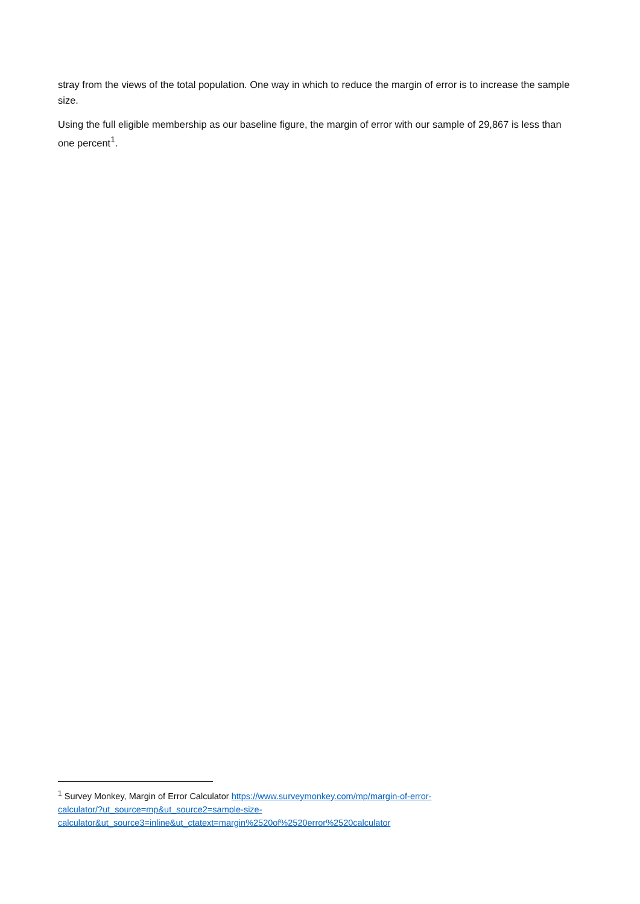stray from the views of the total population. One way in which to reduce the margin of error is to increase the sample size.
Using the full eligible membership as our baseline figure, the margin of error with our sample of 29,867 is less than one percent<sup>1</sup>.
<sup>1</sup> Survey Monkey, Margin of Error Calculator https://www.surveymonkey.com/mp/margin-of-error-
calculator/?ut_source=mp&ut_source2=sample-size-
calculator&ut_source3=inline&ut_ctatext=margin%2520of%2520error%2520calculator